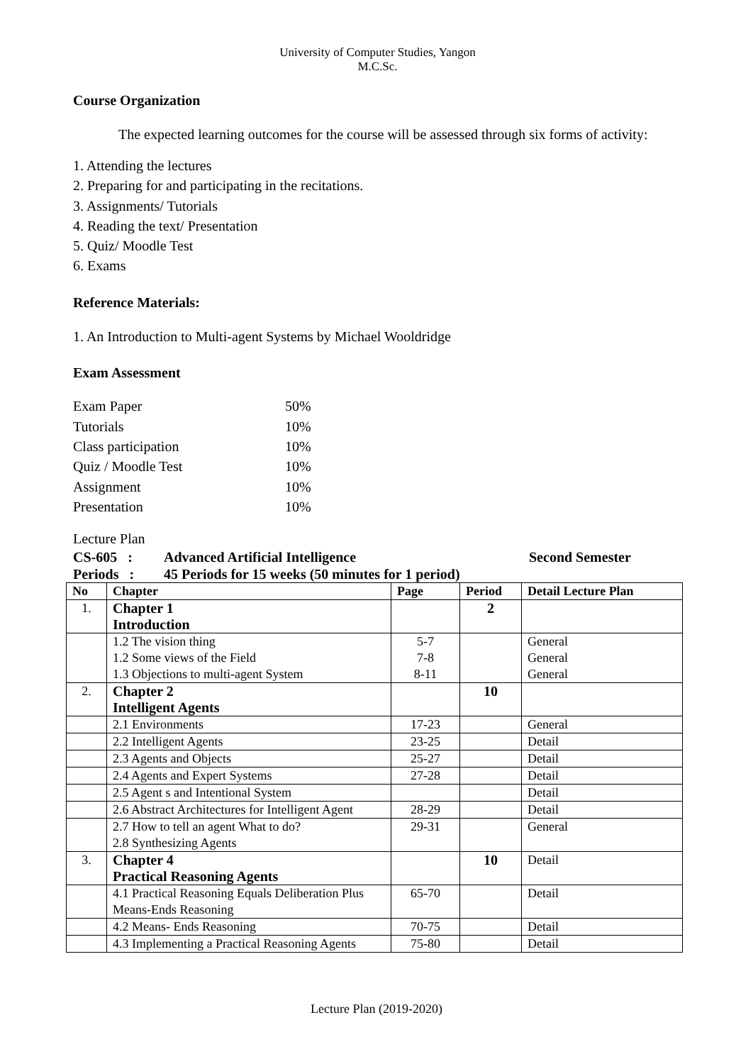University of Computer Studies, Yangon
M.C.Sc.
Course Organization
The expected learning outcomes for the course will be assessed through six forms of activity:
1. Attending the lectures
2. Preparing for and participating in the recitations.
3. Assignments/ Tutorials
4. Reading the text/ Presentation
5. Quiz/ Moodle Test
6. Exams
Reference Materials:
1. An Introduction to Multi-agent Systems by Michael Wooldridge
Exam Assessment
| Exam Paper | 50% |
| Tutorials | 10% |
| Class participation | 10% |
| Quiz / Moodle Test | 10% |
| Assignment | 10% |
| Presentation | 10% |
Lecture Plan
CS-605 : Advanced Artificial Intelligence Second Semester
Periods : 45 Periods for 15 weeks (50 minutes for 1 period)
| No | Chapter | Page | Period | Detail Lecture Plan |
| --- | --- | --- | --- | --- |
| 1. | Chapter 1 Introduction | | 2 | |
| | 1.2 The vision thing 1.2 Some views of the Field 1.3 Objections to multi-agent System | 5-7 7-8 8-11 | | General General General |
| 2. | Chapter 2 Intelligent Agents | | 10 | |
| | 2.1 Environments | 17-23 | | General |
| | 2.2 Intelligent Agents | 23-25 | | Detail |
| | 2.3 Agents and Objects | 25-27 | | Detail |
| | 2.4 Agents and Expert Systems | 27-28 | | Detail |
| | 2.5 Agent s and Intentional System | | | Detail |
| | 2.6 Abstract Architectures for Intelligent Agent | 28-29 | | Detail |
| | 2.7 How to tell an agent What to do? 2.8 Synthesizing Agents | 29-31 | | General |
| 3. | Chapter 4 Practical Reasoning Agents | | 10 | Detail |
| | 4.1 Practical Reasoning Equals Deliberation Plus Means-Ends Reasoning | 65-70 | | Detail |
| | 4.2 Means- Ends Reasoning | 70-75 | | Detail |
| | 4.3 Implementing a Practical Reasoning Agents | 75-80 | | Detail |
Lecture Plan (2019-2020)